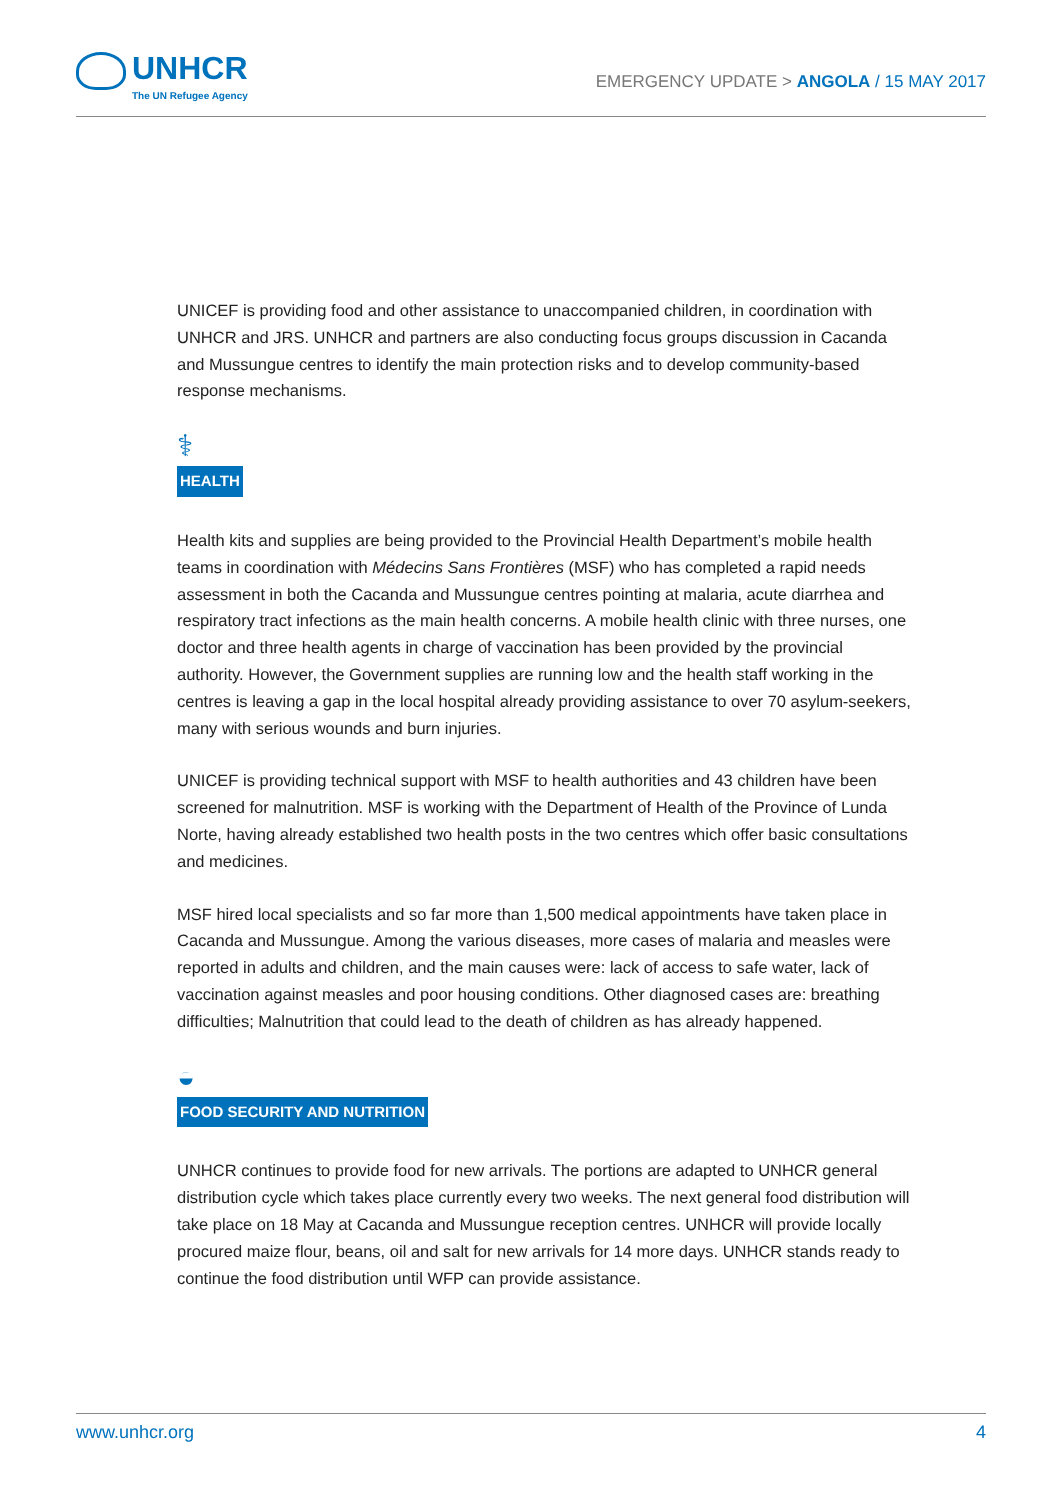UNHCR
The UN Refugee Agency
EMERGENCY UPDATE > ANGOLA / 15 MAY 2017
UNICEF is providing food and other assistance to unaccompanied children, in coordination with UNHCR and JRS. UNHCR and partners are also conducting focus groups discussion in Cacanda and Mussungue centres to identify the main protection risks and to develop community-based response mechanisms.
⚕
HEALTH
Health kits and supplies are being provided to the Provincial Health Department’s mobile health teams in coordination with Médecins Sans Frontières (MSF) who has completed a rapid needs assessment in both the Cacanda and Mussungue centres pointing at malaria, acute diarrhea and respiratory tract infections as the main health concerns. A mobile health clinic with three nurses, one doctor and three health agents in charge of vaccination has been provided by the provincial authority. However, the Government supplies are running low and the health staff working in the centres is leaving a gap in the local hospital already providing assistance to over 70 asylum-seekers, many with serious wounds and burn injuries.
UNICEF is providing technical support with MSF to health authorities and 43 children have been screened for malnutrition. MSF is working with the Department of Health of the Province of Lunda Norte, having already established two health posts in the two centres which offer basic consultations and medicines.
MSF hired local specialists and so far more than 1,500 medical appointments have taken place in Cacanda and Mussungue. Among the various diseases, more cases of malaria and measles were reported in adults and children, and the main causes were: lack of access to safe water, lack of vaccination against measles and poor housing conditions. Other diagnosed cases are: breathing difficulties; Malnutrition that could lead to the death of children as has already happened.
◒
FOOD SECURITY AND NUTRITION
UNHCR continues to provide food for new arrivals. The portions are adapted to UNHCR general distribution cycle which takes place currently every two weeks. The next general food distribution will take place on 18 May at Cacanda and Mussungue reception centres. UNHCR will provide locally procured maize flour, beans, oil and salt for new arrivals for 14 more days. UNHCR stands ready to continue the food distribution until WFP can provide assistance.
www.unhcr.org 4